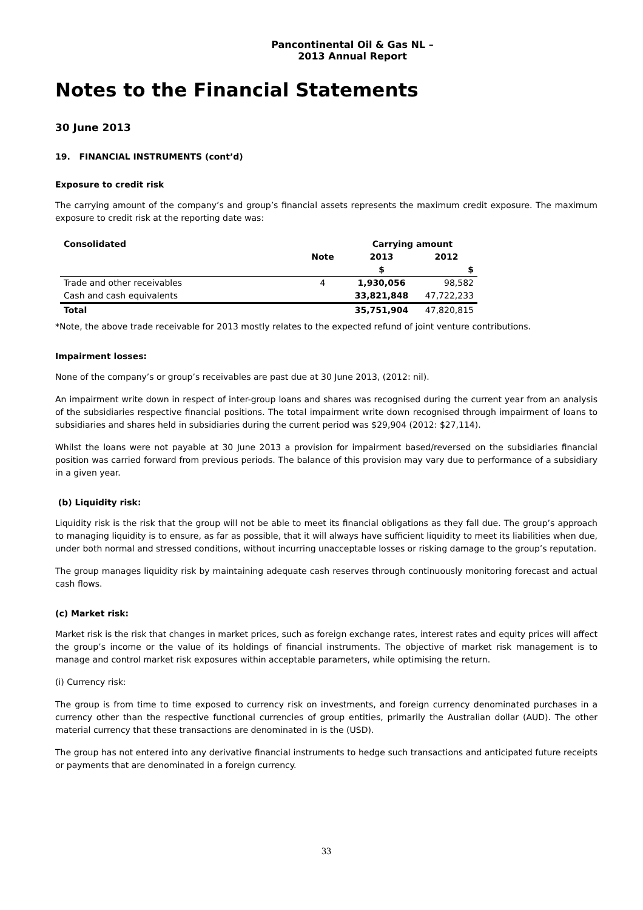Pancontinental Oil & Gas NL – 2013 Annual Report
Notes to the Financial Statements
30 June 2013
19. FINANCIAL INSTRUMENTS (cont’d)
Exposure to credit risk
The carrying amount of the company’s and group’s financial assets represents the maximum credit exposure. The maximum exposure to credit risk at the reporting date was:
| Consolidated | | Carrying amount | |
| --- | --- | --- | --- |
| | Note | 2013 | 2012 |
| | | $ | $ |
| Trade and other receivables | 4 | 1,930,056 | 98,582 |
| Cash and cash equivalents | | 33,821,848 | 47,722,233 |
| Total | | 35,751,904 | 47,820,815 |
*Note, the above trade receivable for 2013 mostly relates to the expected refund of joint venture contributions.
Impairment losses:
None of the company’s or group’s receivables are past due at 30 June 2013, (2012: nil).
An impairment write down in respect of inter-group loans and shares was recognised during the current year from an analysis of the subsidiaries respective financial positions. The total impairment write down recognised through impairment of loans to subsidiaries and shares held in subsidiaries during the current period was $29,904 (2012: $27,114).
Whilst the loans were not payable at 30 June 2013 a provision for impairment based/reversed on the subsidiaries financial position was carried forward from previous periods. The balance of this provision may vary due to performance of a subsidiary in a given year.
(b) Liquidity risk:
Liquidity risk is the risk that the group will not be able to meet its financial obligations as they fall due. The group’s approach to managing liquidity is to ensure, as far as possible, that it will always have sufficient liquidity to meet its liabilities when due, under both normal and stressed conditions, without incurring unacceptable losses or risking damage to the group’s reputation.
The group manages liquidity risk by maintaining adequate cash reserves through continuously monitoring forecast and actual cash flows.
(c) Market risk:
Market risk is the risk that changes in market prices, such as foreign exchange rates, interest rates and equity prices will affect the group’s income or the value of its holdings of financial instruments. The objective of market risk management is to manage and control market risk exposures within acceptable parameters, while optimising the return.
(i) Currency risk:
The group is from time to time exposed to currency risk on investments, and foreign currency denominated purchases in a currency other than the respective functional currencies of group entities, primarily the Australian dollar (AUD). The other material currency that these transactions are denominated in is the (USD).
The group has not entered into any derivative financial instruments to hedge such transactions and anticipated future receipts or payments that are denominated in a foreign currency.
33